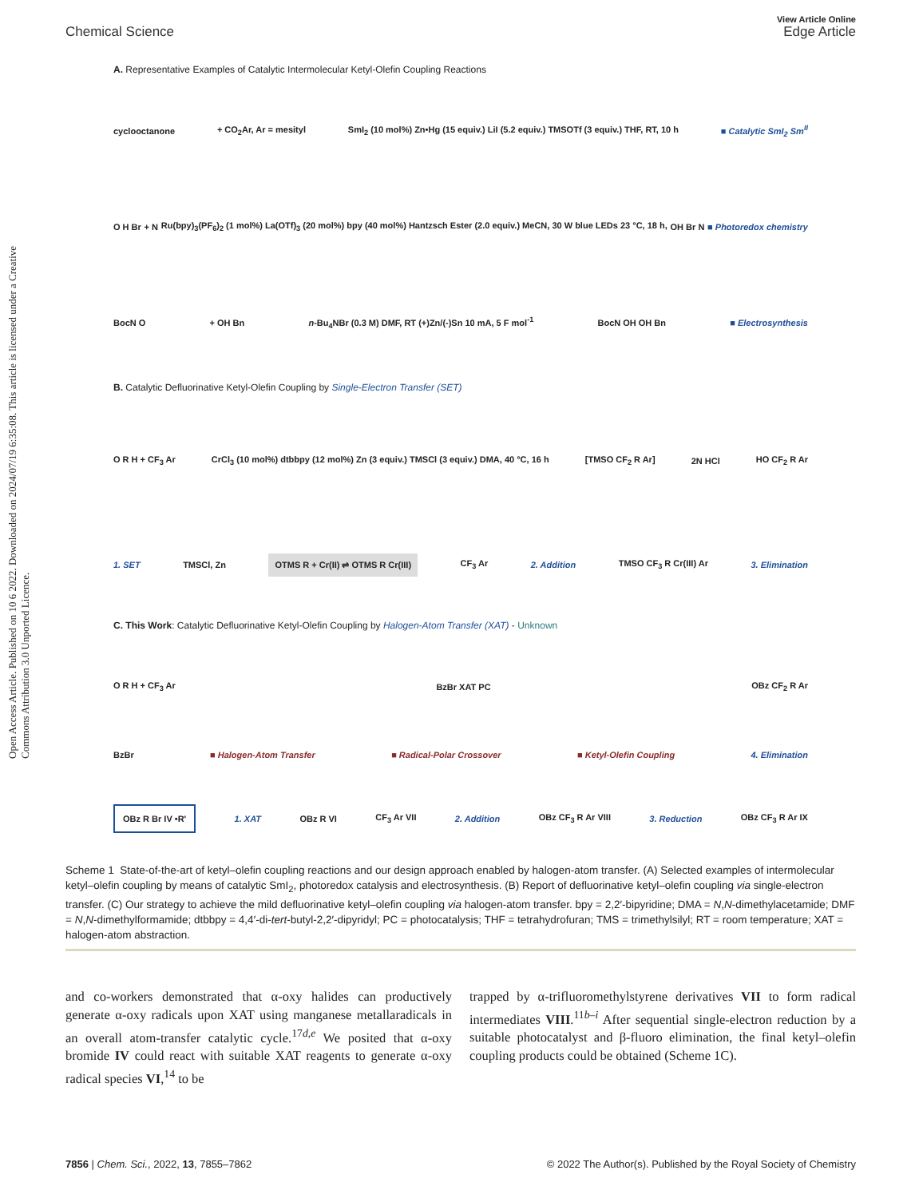Open Access Article. Published on 10 6 2022. Downloaded on 2024/07/19 6:35:08. This article is licensed under a Creative Commons Attribution 3.0 Unported Licence.
Chemical Science
View Article Online
Edge Article
A. Representative Examples of Catalytic Intermolecular Ketyl-Olefin Coupling Reactions
cyclooctanone + CO<sub>2</sub>Ar, Ar = mesityl SmI<sub>2</sub> (10 mol%) Zn•Hg (15 equiv.) LiI (5.2 equiv.) TMSOTf (3 equiv.) THF, RT, 10 h ■ Catalytic SmI<sub>2</sub> Sm<sup>II</sup>
O H Br + N Ru(bpy)<sub>3</sub>(PF<sub>6</sub>)<sub>2</sub> (1 mol%) La(OTf)<sub>3</sub> (20 mol%) bpy (40 mol%) Hantzsch Ester (2.0 equiv.) MeCN, 30 W blue LEDs 23 °C, 18 h, OH Br N ■ Photoredox chemistry
BocN O + OH Bn n-Bu<sub>4</sub>NBr (0.3 M) DMF, RT (+)Zn/(-)Sn 10 mA, 5 F mol<sup>-1</sup> BocN OH OH Bn ■ Electrosynthesis
B. Catalytic Defluorinative Ketyl-Olefin Coupling by Single-Electron Transfer (SET)
O R H + CF<sub>3</sub> Ar CrCl<sub>3</sub> (10 mol%) dtbbpy (12 mol%) Zn (3 equiv.) TMSCl (3 equiv.) DMA, 40 °C, 16 h [TMSO CF<sub>2</sub> R Ar] 2N HCl HO CF<sub>2</sub> R Ar
1. SET TMSCl, Zn OTMS R + Cr(II) ⇌ OTMS R Cr(III) CF<sub>3</sub> Ar 2. Addition TMSO CF<sub>3</sub> R Cr(III) Ar 3. Elimination
C. This Work: Catalytic Defluorinative Ketyl-Olefin Coupling by Halogen-Atom Transfer (XAT) - Unknown
O R H + CF<sub>3</sub> Ar BzBr XAT PC OBz CF<sub>2</sub> R Ar
BzBr ■ Halogen-Atom Transfer ■ Radical-Polar Crossover ■ Ketyl-Olefin Coupling 4. Elimination
OBz R Br IV •R' 1. XAT OBz R VI CF<sub>3</sub> Ar VII 2. Addition OBz CF<sub>3</sub> R Ar VIII 3. Reduction OBz CF<sub>3</sub> R Ar IX
Scheme 1 State-of-the-art of ketyl–olefin coupling reactions and our design approach enabled by halogen-atom transfer. (A) Selected examples of intermolecular ketyl–olefin coupling by means of catalytic SmI<sub>2</sub>, photoredox catalysis and electrosynthesis. (B) Report of defluorinative ketyl–olefin coupling via single-electron transfer. (C) Our strategy to achieve the mild defluorinative ketyl–olefin coupling via halogen-atom transfer. bpy = 2,2′-bipyridine; DMA = N,N-dimethylacetamide; DMF = N,N-dimethylformamide; dtbbpy = 4,4′-di-tert-butyl-2,2′-dipyridyl; PC = photocatalysis; THF = tetrahydrofuran; TMS = trimethylsilyl; RT = room temperature; XAT = halogen-atom abstraction.
and co-workers demonstrated that α-oxy halides can productively generate α-oxy radicals upon XAT using manganese metallaradicals in an overall atom-transfer catalytic cycle.<sup>17d,e</sup> We posited that α-oxy bromide IV could react with suitable XAT reagents to generate α-oxy radical species VI,<sup>14</sup> to be
trapped by α-trifluoromethylstyrene derivatives VII to form radical intermediates VIII.<sup>11b–i</sup> After sequential single-electron reduction by a suitable photocatalyst and β-fluoro elimination, the final ketyl–olefin coupling products could be obtained (Scheme 1C).
7856 | Chem. Sci., 2022, 13, 7855–7862 © 2022 The Author(s). Published by the Royal Society of Chemistry